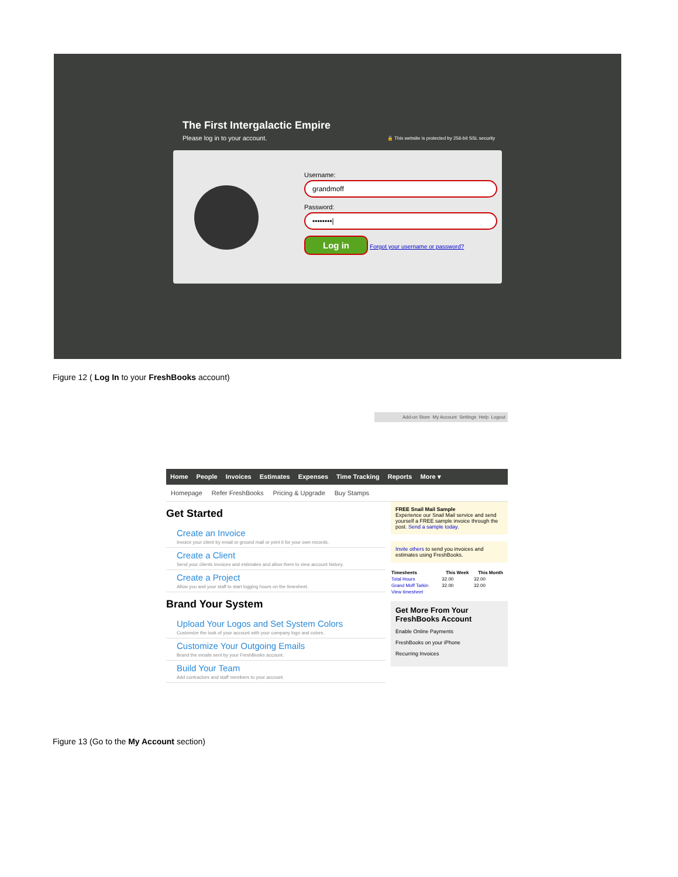The First Intergalactic Empire
Please log in to your account.
🔒 This website is protected by 256-bit SSL security
Username:
grandmoff
Password:
••••••••|
Log in Forgot your username or password?
Figure 12 ( Log In to your FreshBooks account)
Add-on Store My Account Settings Help Logout
Home People Invoices Estimates Expenses Time Tracking Reports More ▾
Homepage Refer FreshBooks Pricing & Upgrade Buy Stamps
Get Started
Create an Invoice
Invoice your client by email or ground mail or print it for your own records.
Create a Client
Send your clients invoices and estimates and allow them to view account history.
Create a Project
Allow you and your staff to start logging hours on the timesheet.
Brand Your System
Upload Your Logos and Set System Colors
Customize the look of your account with your company logo and colors.
Customize Your Outgoing Emails
Brand the emails sent by your FreshBooks account.
Build Your Team
Add contractors and staff members to your account.
FREE Snail Mail Sample
Experience our Snail Mail service and send yourself a FREE sample invoice through the post. Send a sample today.
Invite others to send you invoices and estimates using FreshBooks.
| Timesheets | This Week | This Month |
| --- | --- | --- |
| Total Hours | 32.00 | 32.00 |
| Grand Moff Tarkin | 32.00 | 32.00 |
| View timesheet | | |
Get More From Your FreshBooks Account
Enable Online Payments
FreshBooks on your iPhone
Recurring Invoices
Figure 13 (Go to the My Account section)